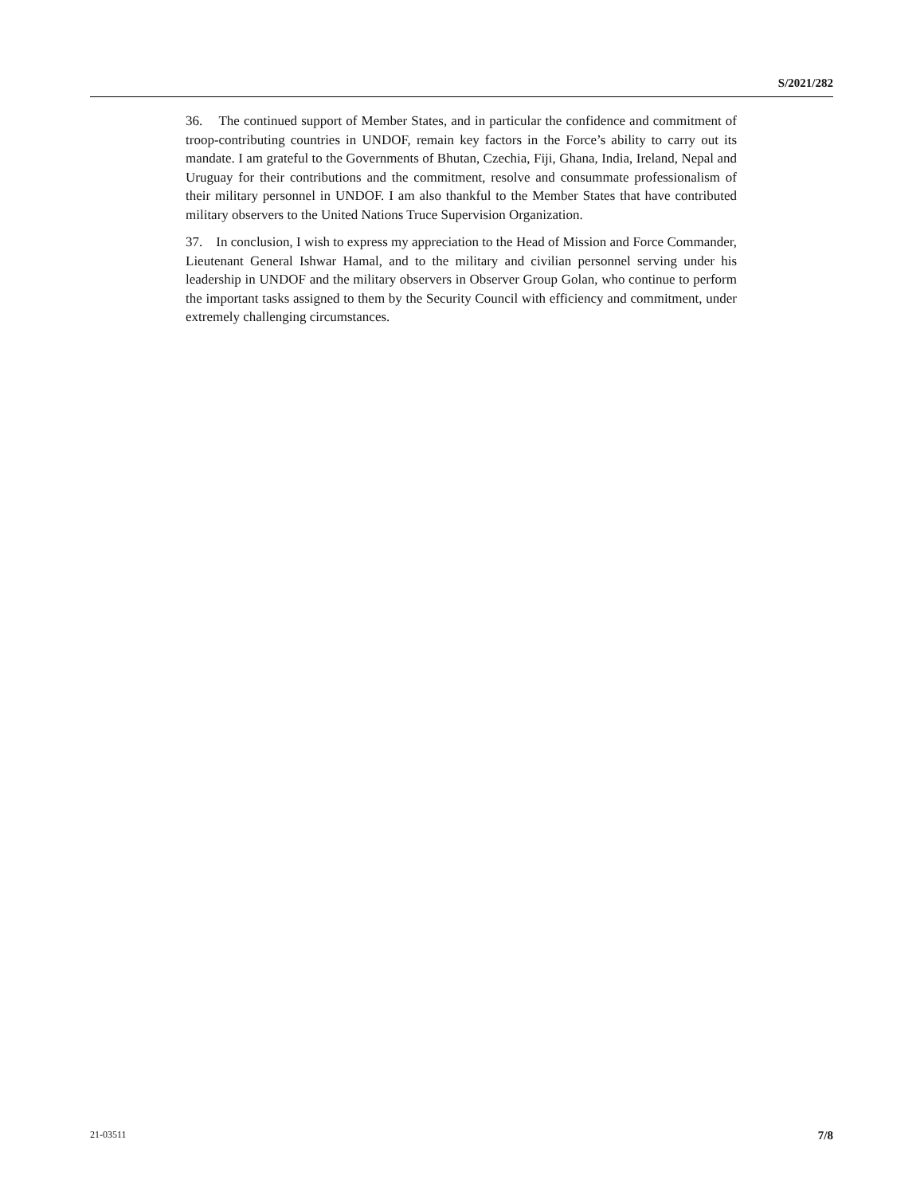S/2021/282
36. The continued support of Member States, and in particular the confidence and commitment of troop-contributing countries in UNDOF, remain key factors in the Force’s ability to carry out its mandate. I am grateful to the Governments of Bhutan, Czechia, Fiji, Ghana, India, Ireland, Nepal and Uruguay for their contributions and the commitment, resolve and consummate professionalism of their military personnel in UNDOF. I am also thankful to the Member States that have contributed military observers to the United Nations Truce Supervision Organization.
37. In conclusion, I wish to express my appreciation to the Head of Mission and Force Commander, Lieutenant General Ishwar Hamal, and to the military and civilian personnel serving under his leadership in UNDOF and the military observers in Observer Group Golan, who continue to perform the important tasks assigned to them by the Security Council with efficiency and commitment, under extremely challenging circumstances.
21-03511 7/8